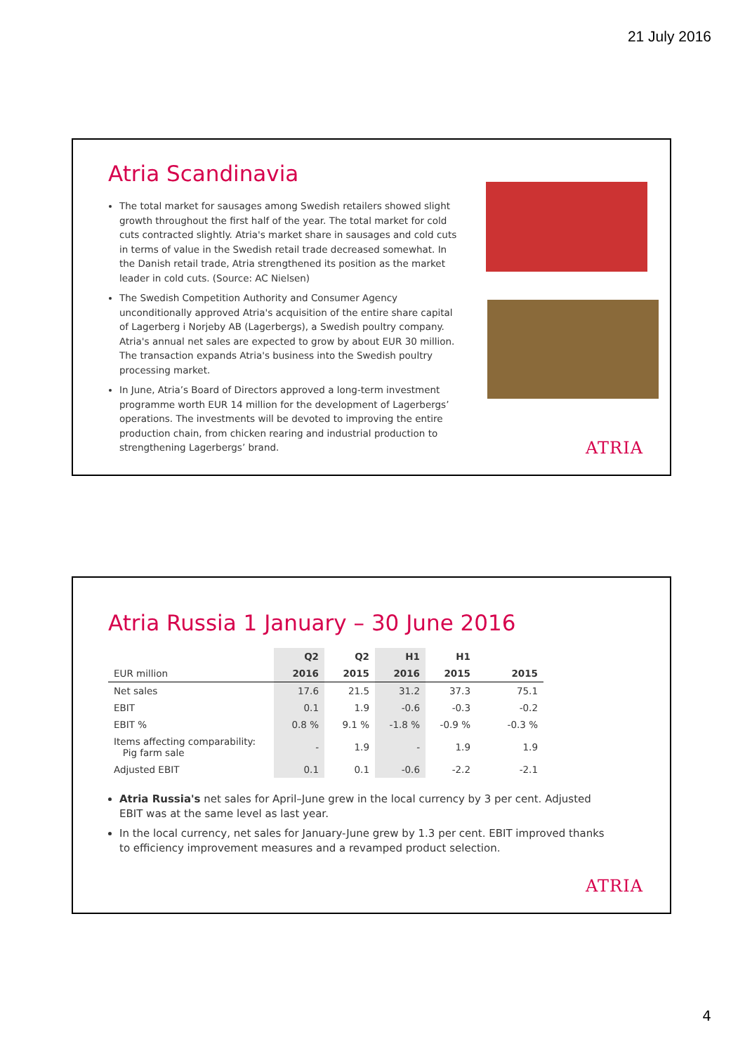21 July 2016
Atria Scandinavia
The total market for sausages among Swedish retailers showed slight growth throughout the first half of the year. The total market for cold cuts contracted slightly. Atria's market share in sausages and cold cuts in terms of value in the Swedish retail trade decreased somewhat. In the Danish retail trade, Atria strengthened its position as the market leader in cold cuts. (Source: AC Nielsen)
The Swedish Competition Authority and Consumer Agency unconditionally approved Atria's acquisition of the entire share capital of Lagerberg i Norjeby AB (Lagerbergs), a Swedish poultry company. Atria's annual net sales are expected to grow by about EUR 30 million. The transaction expands Atria's business into the Swedish poultry processing market.
In June, Atria’s Board of Directors approved a long-term investment programme worth EUR 14 million for the development of Lagerbergs’ operations. The investments will be devoted to improving the entire production chain, from chicken rearing and industrial production to strengthening Lagerbergs’ brand.
ATRIA
Atria Russia 1 January – 30 June 2016
| | Q2 | Q2 | H1 | H1 | |
| --- | --- | --- | --- | --- | --- |
| EUR million | 2016 | 2015 | 2016 | 2015 | 2015 |
| Net sales | 17.6 | 21.5 | 31.2 | 37.3 | 75.1 |
| EBIT | 0.1 | 1.9 | -0.6 | -0.3 | -0.2 |
| EBIT % | 0.8 % | 9.1 % | -1.8 % | -0.9 % | -0.3 % |
| Items affecting comparability: Pig farm sale | - | 1.9 | - | 1.9 | 1.9 |
| Adjusted EBIT | 0.1 | 0.1 | -0.6 | -2.2 | -2.1 |
Atria Russia's net sales for April–June grew in the local currency by 3 per cent. Adjusted EBIT was at the same level as last year.
In the local currency, net sales for January-June grew by 1.3 per cent. EBIT improved thanks to efficiency improvement measures and a revamped product selection.
ATRIA
4